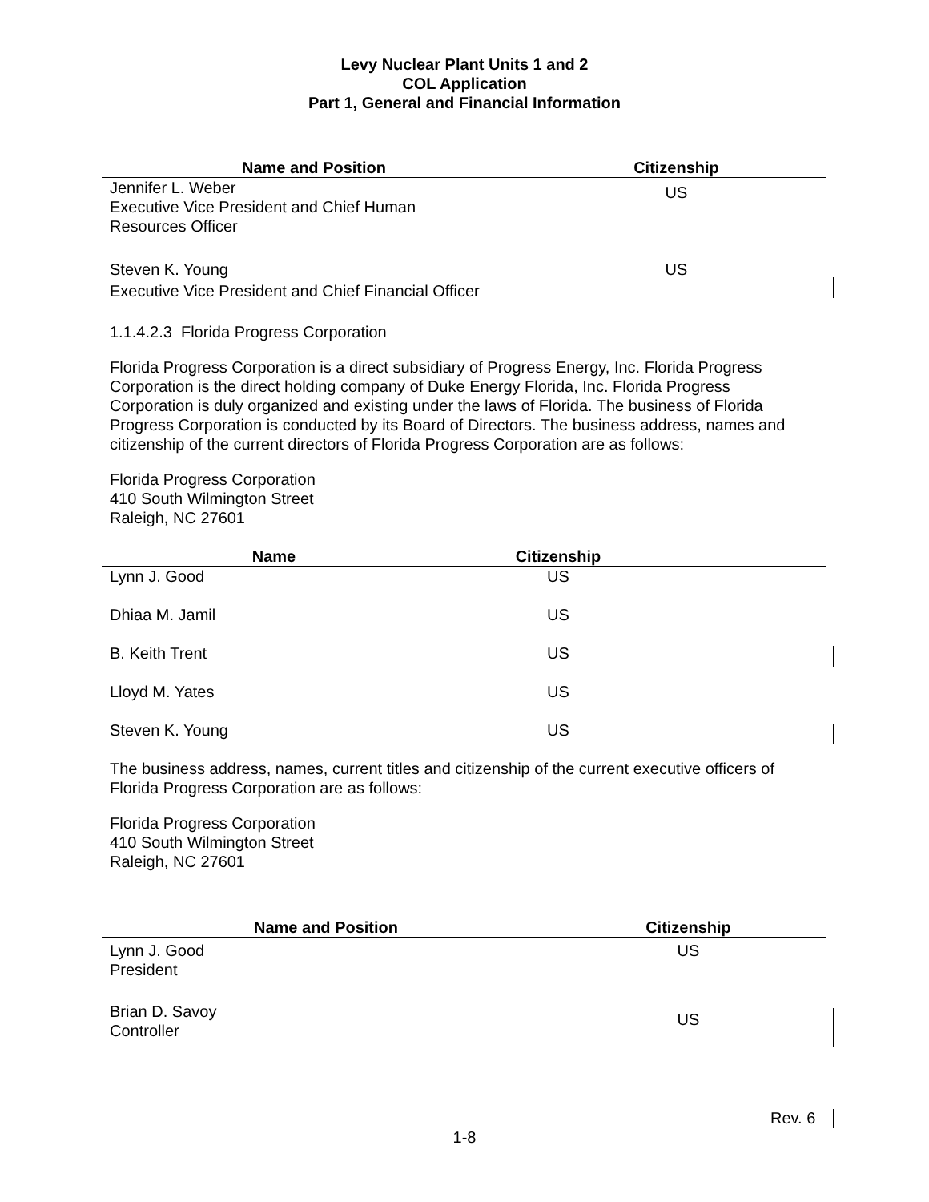Levy Nuclear Plant Units 1 and 2
COL Application
Part 1, General and Financial Information
| Name and Position | Citizenship |
| --- | --- |
| Jennifer L. Weber Executive Vice President and Chief Human Resources Officer | US |
| Steven K. Young Executive Vice President and Chief Financial Officer | US |
1.1.4.2.3 Florida Progress Corporation
Florida Progress Corporation is a direct subsidiary of Progress Energy, Inc. Florida Progress Corporation is the direct holding company of Duke Energy Florida, Inc. Florida Progress Corporation is duly organized and existing under the laws of Florida. The business of Florida Progress Corporation is conducted by its Board of Directors. The business address, names and citizenship of the current directors of Florida Progress Corporation are as follows:
Florida Progress Corporation
410 South Wilmington Street
Raleigh, NC 27601
| Name | Citizenship | |
| --- | --- | --- |
| Lynn J. Good | US | |
| Dhiaa M. Jamil | US | |
| B. Keith Trent | US | |
| Lloyd M. Yates | US | |
| Steven K. Young | US | |
The business address, names, current titles and citizenship of the current executive officers of Florida Progress Corporation are as follows:
Florida Progress Corporation
410 South Wilmington Street
Raleigh, NC 27601
| Name and Position | Citizenship |
| --- | --- |
| Lynn J. Good President | US |
| Brian D. Savoy Controller | US |
Rev. 6
1-8